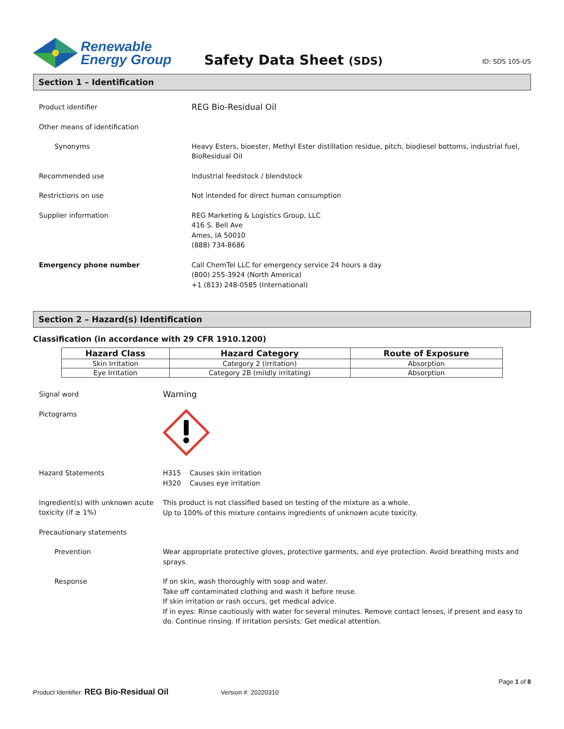Renewable
Energy Group
Safety Data Sheet (SDS)
ID: SDS 105-US
Section 1 – Identification
Product identifier
REG Bio-Residual Oil
Other means of identification
Synonyms
Heavy Esters, bioester, Methyl Ester distillation residue, pitch, biodiesel bottoms, industrial fuel, BioResidual Oil
Recommended use
Industrial feedstock / blendstock
Restrictions on use
Not intended for direct human consumption
Supplier information
REG Marketing & Logistics Group, LLC
416 S. Bell Ave
Ames, IA 50010
(888) 734-8686
Emergency phone number
Call ChemTel LLC for emergency service 24 hours a day
(800) 255-3924 (North America)
+1 (813) 248-0585 (International)
Section 2 – Hazard(s) Identification
Classification (in accordance with 29 CFR 1910.1200)
| Hazard Class | Hazard Category | Route of Exposure |
| --- | --- | --- |
| Skin Irritation | Category 2 (irritation) | Absorption |
| Eye Irritation | Category 2B (mildly irritating) | Absorption |
Signal word
Warning
Pictograms
Hazard Statements
H315 Causes skin irritation
H320 Causes eye irritation
Ingredient(s) with unknown acute toxicity (if ≥ 1%)
This product is not classified based on testing of the mixture as a whole.
Up to 100% of this mixture contains ingredients of unknown acute toxicity.
Precautionary statements
Prevention
Wear appropriate protective gloves, protective garments, and eye protection. Avoid breathing mists and sprays.
Response
If on skin, wash thoroughly with soap and water.
Take off contaminated clothing and wash it before reuse.
If skin irritation or rash occurs, get medical advice.
If in eyes: Rinse cautiously with water for several minutes. Remove contact lenses, if present and easy to do. Continue rinsing. If irritation persists: Get medical attention.
Page 1 of 8
Product Identifier: REG Bio-Residual Oil
Version #: 20220310